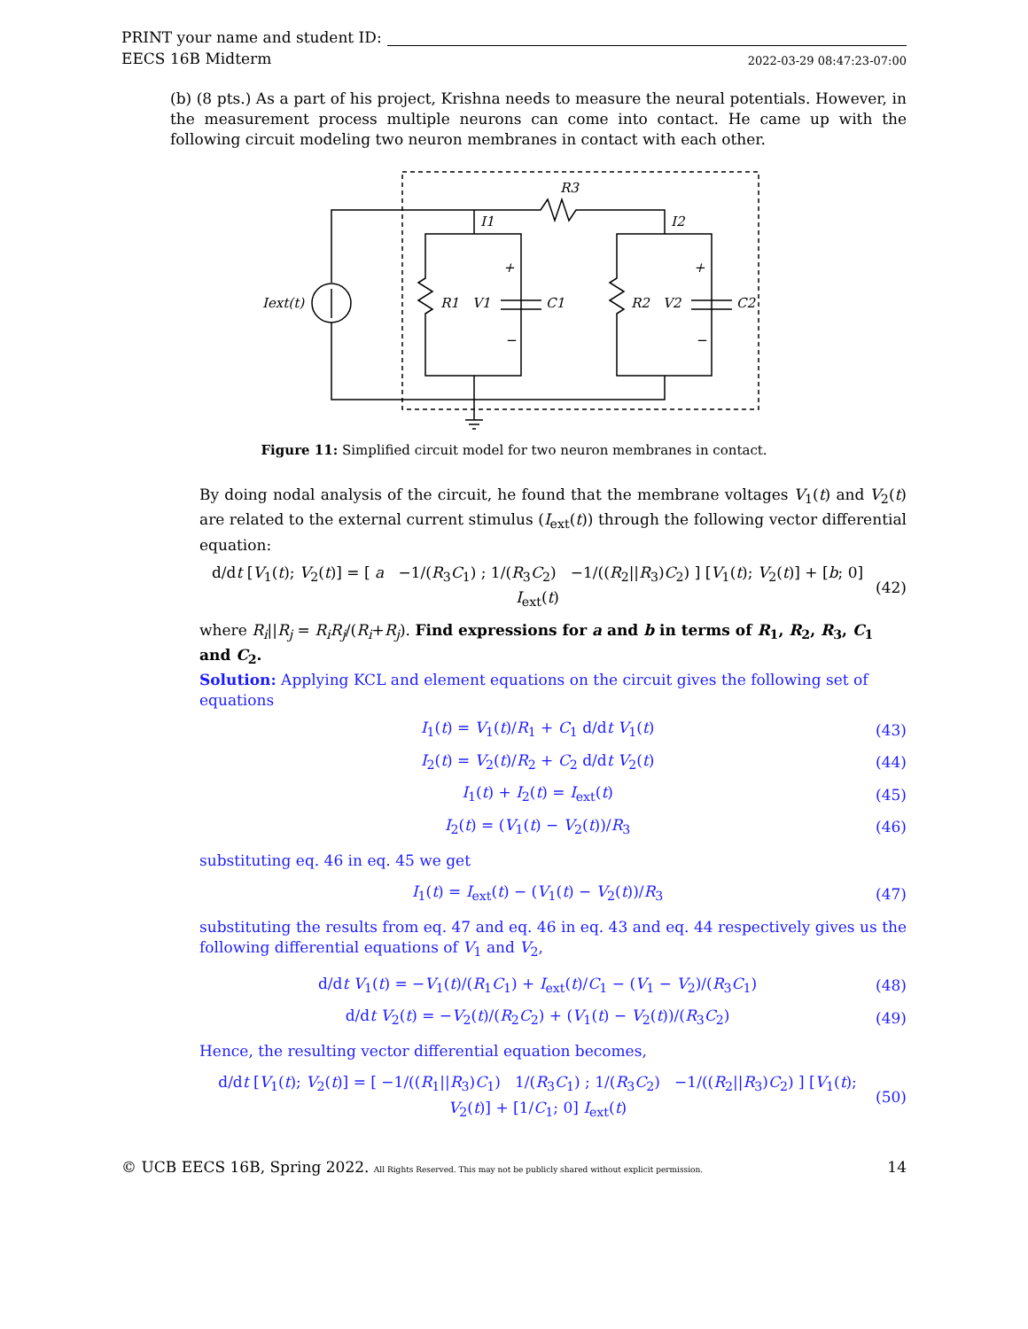PRINT your name and student ID:
EECS 16B Midterm 2022-03-29 08:47:23-07:00
(b) (8 pts.) As a part of his project, Krishna needs to measure the neural potentials. However, in the measurement process multiple neurons can come into contact. He came up with the following circuit modeling two neuron membranes in contact with each other.
R3
I1
I2
Iext(t)
R1
V1
C1
R2
V2
C2
+
−
+
−
Figure 11: Simplified circuit model for two neuron membranes in contact.
By doing nodal analysis of the circuit, he found that the membrane voltages V<sub>1</sub>(t) and V<sub>2</sub>(t) are related to the external current stimulus (I<sub>ext</sub>(t)) through the following vector differential equation:
d/dt [V<sub>1</sub>(t); V<sub>2</sub>(t)] = [ a −1/(R<sub>3</sub>C<sub>1</sub>) ; 1/(R<sub>3</sub>C<sub>2</sub>) −1/((R<sub>2</sub>||R<sub>3</sub>)C<sub>2</sub>) ] [V<sub>1</sub>(t); V<sub>2</sub>(t)] + [b; 0] I<sub>ext</sub>(t) (42)
where R<sub>i</sub>||R<sub>j</sub> = R<sub>i</sub>R<sub>j</sub>/(R<sub>i</sub>+R<sub>j</sub>). Find expressions for a and b in terms of R<sub>1</sub>, R<sub>2</sub>, R<sub>3</sub>, C<sub>1</sub> and C<sub>2</sub>.
Solution: Applying KCL and element equations on the circuit gives the following set of equations
I<sub>1</sub>(t) = V<sub>1</sub>(t)/R<sub>1</sub> + C<sub>1</sub> d/dt V<sub>1</sub>(t) (43)
I<sub>2</sub>(t) = V<sub>2</sub>(t)/R<sub>2</sub> + C<sub>2</sub> d/dt V<sub>2</sub>(t) (44)
I<sub>1</sub>(t) + I<sub>2</sub>(t) = I<sub>ext</sub>(t) (45)
I<sub>2</sub>(t) = (V<sub>1</sub>(t) − V<sub>2</sub>(t))/R<sub>3</sub> (46)
substituting eq. 46 in eq. 45 we get
I<sub>1</sub>(t) = I<sub>ext</sub>(t) − (V<sub>1</sub>(t) − V<sub>2</sub>(t))/R<sub>3</sub> (47)
substituting the results from eq. 47 and eq. 46 in eq. 43 and eq. 44 respectively gives us the following differential equations of V<sub>1</sub> and V<sub>2</sub>,
d/dt V<sub>1</sub>(t) = −V<sub>1</sub>(t)/(R<sub>1</sub>C<sub>1</sub>) + I<sub>ext</sub>(t)/C<sub>1</sub> − (V<sub>1</sub> − V<sub>2</sub>)/(R<sub>3</sub>C<sub>1</sub>) (48)
d/dt V<sub>2</sub>(t) = −V<sub>2</sub>(t)/(R<sub>2</sub>C<sub>2</sub>) + (V<sub>1</sub>(t) − V<sub>2</sub>(t))/(R<sub>3</sub>C<sub>2</sub>) (49)
Hence, the resulting vector differential equation becomes,
d/dt [V<sub>1</sub>(t); V<sub>2</sub>(t)] = [ −1/((R<sub>1</sub>||R<sub>3</sub>)C<sub>1</sub>) 1/(R<sub>3</sub>C<sub>1</sub>) ; 1/(R<sub>3</sub>C<sub>2</sub>) −1/((R<sub>2</sub>||R<sub>3</sub>)C<sub>2</sub>) ] [V<sub>1</sub>(t); V<sub>2</sub>(t)] + [1/C<sub>1</sub>; 0] I<sub>ext</sub>(t) (50)
© UCB EECS 16B, Spring 2022. All Rights Reserved. This may not be publicly shared without explicit permission. 14